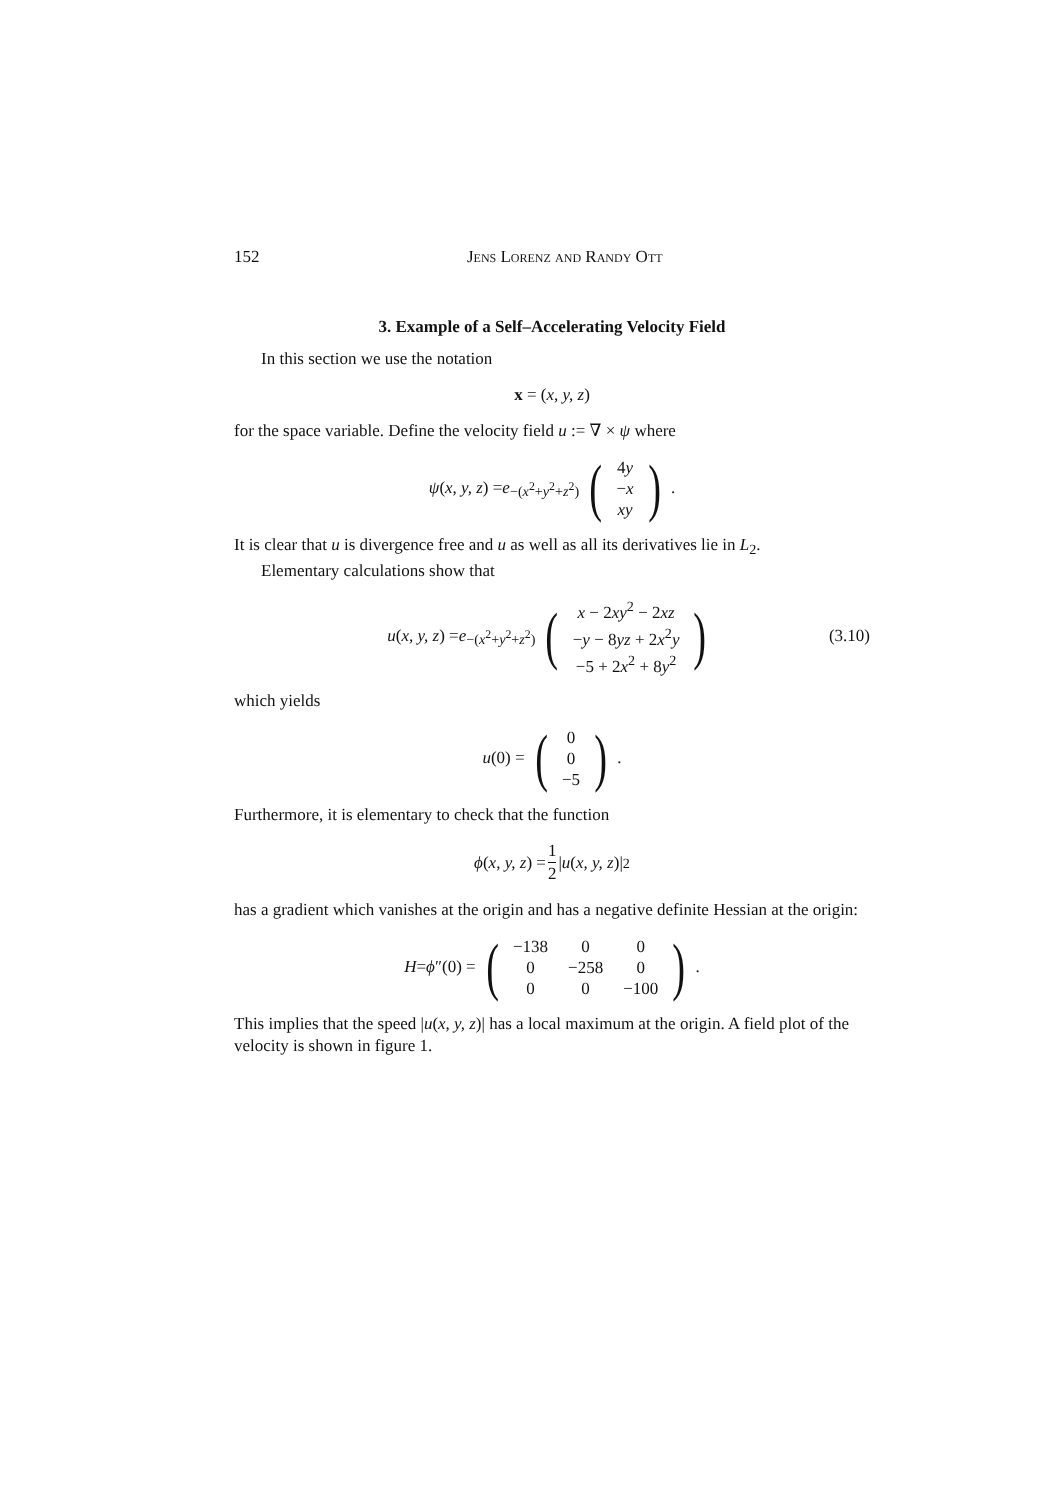152 Jens Lorenz and Randy Ott
3. Example of a Self–Accelerating Velocity Field
In this section we use the notation
x = (x, y, z)
for the space variable. Define the velocity field u := ∇ × ψ where
ψ (x, y, z) = e<sup>−(x<sup>2</sup>+y<sup>2</sup>+z<sup>2</sup>)</sup> (
| 4 y |
| − x |
| xy |
) .
It is clear that u is divergence free and u as well as all its derivatives lie in L<sub>2</sub>.
Elementary calculations show that
u (x, y, z) = e<sup>−(x<sup>2</sup>+y<sup>2</sup>+z<sup>2</sup>)</sup> (
| x − 2 xy<sup>2</sup> − 2 xz |
| − y − 8 yz + 2 x<sup>2</sup> y |
| −5 + 2 x<sup>2</sup> + 8 y<sup>2</sup> |
) (3.10)
which yields
u (0) = (
| 0 |
| 0 |
| −5 |
) .
Furthermore, it is elementary to check that the function
ϕ (x, y, z) = 1 2 | u (x, y, z)|<sup>2</sup>
has a gradient which vanishes at the origin and has a negative definite Hessian at the origin:
H = ϕ ″(0) = (
| −138 | 0 | 0 |
| 0 | −258 | 0 |
| 0 | 0 | −100 |
) .
This implies that the speed |u(x, y, z)| has a local maximum at the origin. A field plot of the velocity is shown in figure 1.